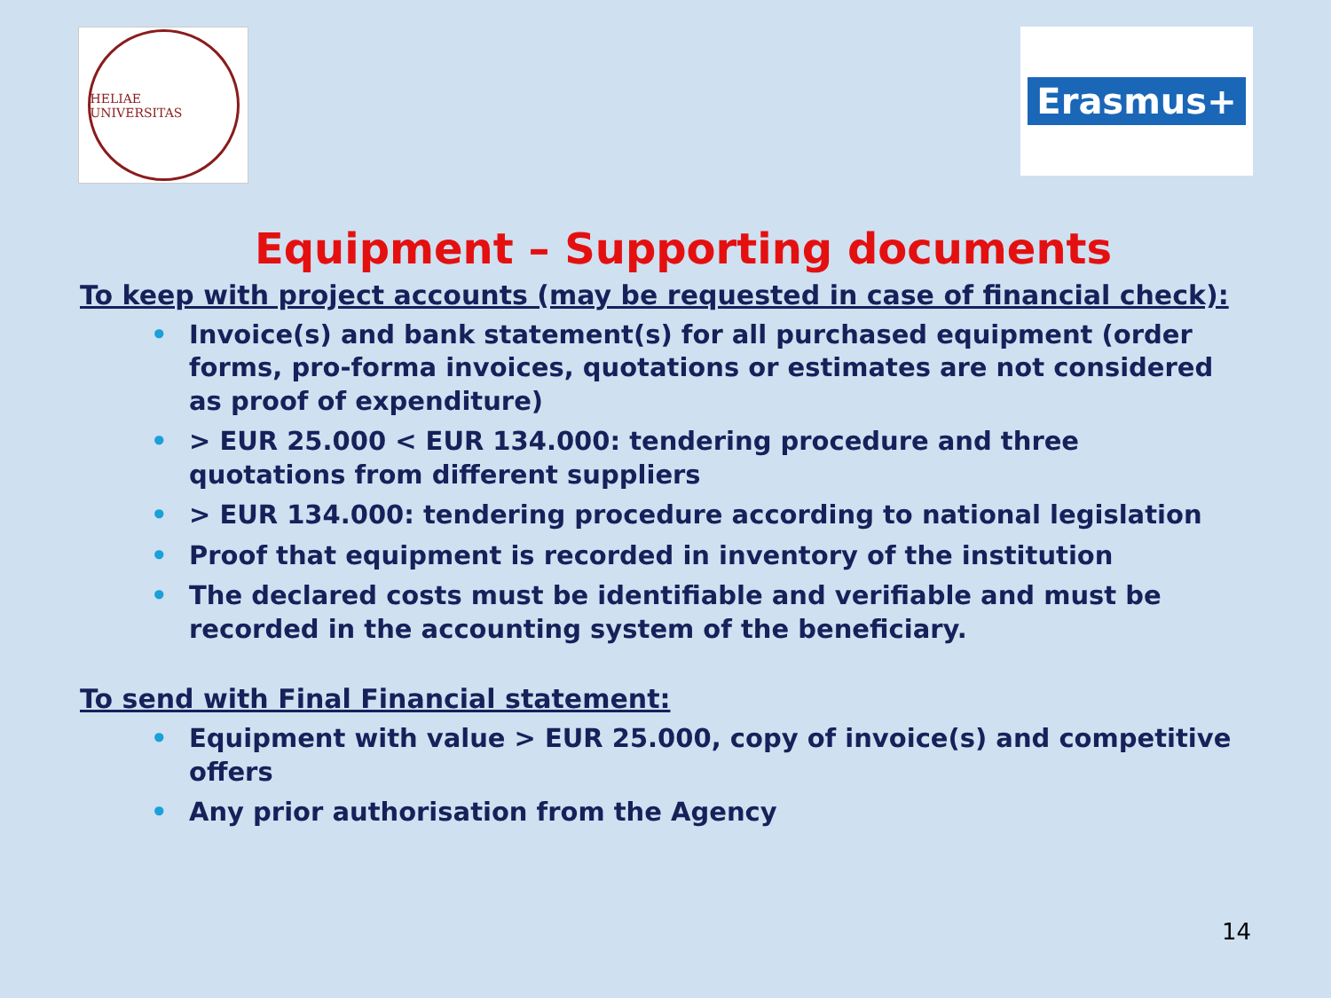HELIAE UNIVERSITAS
Erasmus+
Equipment – Supporting documents
To keep with project accounts (may be requested in case of financial check):
• Invoice(s) and bank statement(s) for all purchased equipment (order forms, pro-forma invoices, quotations or estimates are not considered as proof of expenditure)
• > EUR 25.000 < EUR 134.000: tendering procedure and three quotations from different suppliers
• > EUR 134.000: tendering procedure according to national legislation
• Proof that equipment is recorded in inventory of the institution
• The declared costs must be identifiable and verifiable and must be recorded in the accounting system of the beneficiary.
To send with Final Financial statement:
• Equipment with value > EUR 25.000, copy of invoice(s) and competitive offers
• Any prior authorisation from the Agency
14